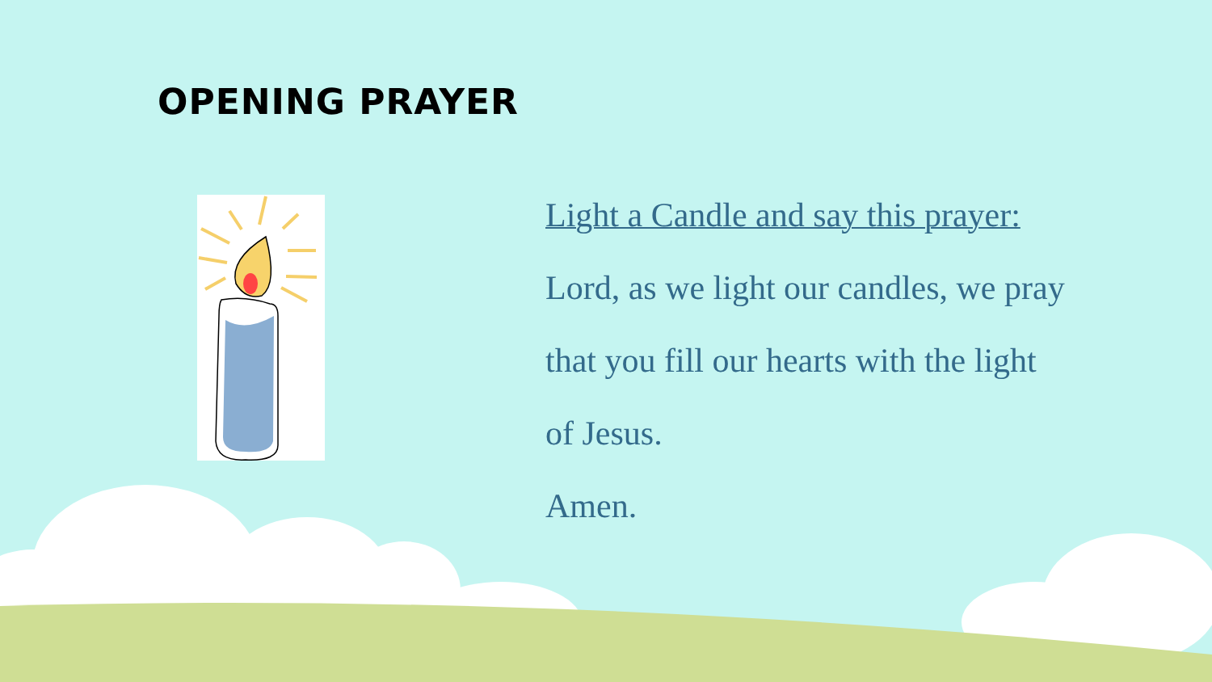OPENING PRAYER
Light a Candle and say this prayer:
Lord, as we light our candles, we pray
that you fill our hearts with the light
of Jesus.
Amen.